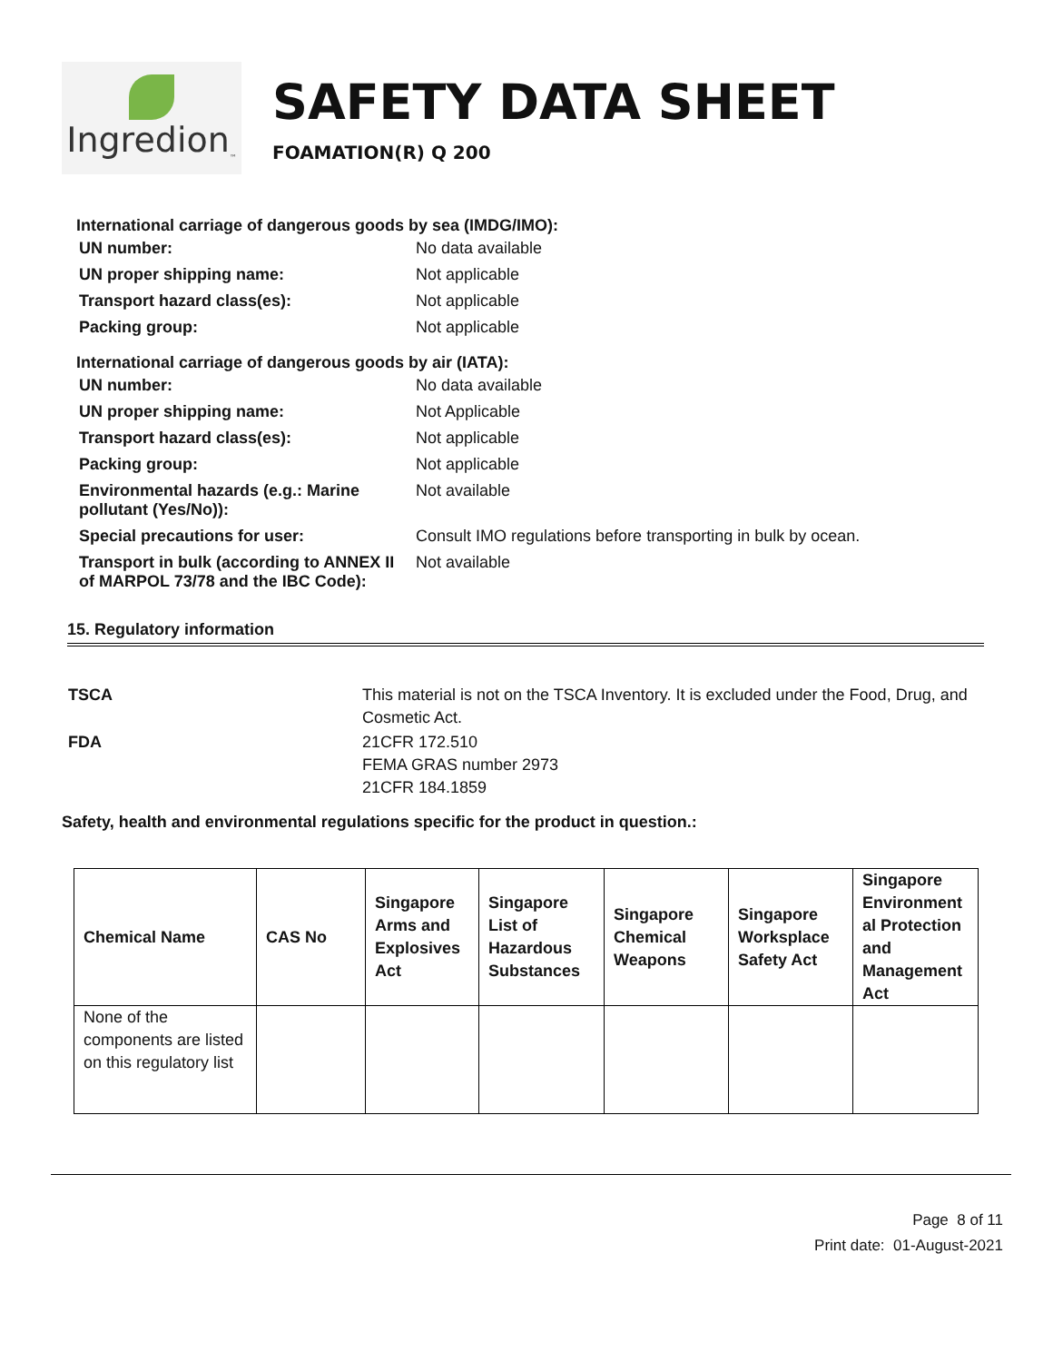Ingredion<sub>™</sub>
SAFETY DATA SHEET
FOAMATION(R) Q 200
International carriage of dangerous goods by sea (IMDG/IMO):
| UN number: | No data available |
| UN proper shipping name: | Not applicable |
| Transport hazard class(es): | Not applicable |
| Packing group: | Not applicable |
International carriage of dangerous goods by air (IATA):
| UN number: | No data available |
| UN proper shipping name: | Not Applicable |
| Transport hazard class(es): | Not applicable |
| Packing group: | Not applicable |
| Environmental hazards (e.g.: Marine pollutant (Yes/No)): | Not available |
| Special precautions for user: | Consult IMO regulations before transporting in bulk by ocean. |
| Transport in bulk (according to ANNEX II of MARPOL 73/78 and the IBC Code): | Not available |
15. Regulatory information
| TSCA | This material is not on the TSCA Inventory. It is excluded under the Food, Drug, and Cosmetic Act. |
| FDA | 21CFR 172.510 FEMA GRAS number 2973 21CFR 184.1859 |
Safety, health and environmental regulations specific for the product in question.:
| Chemical Name | CAS No | Singapore Arms and Explosives Act | Singapore List of Hazardous Substances | Singapore Chemical Weapons | Singapore Worksplace Safety Act | Singapore Environment al Protection and Management Act |
| --- | --- | --- | --- | --- | --- | --- |
| None of the components are listed on this regulatory list | | | | | | |
Page 8 of 11
Print date: 01-August-2021